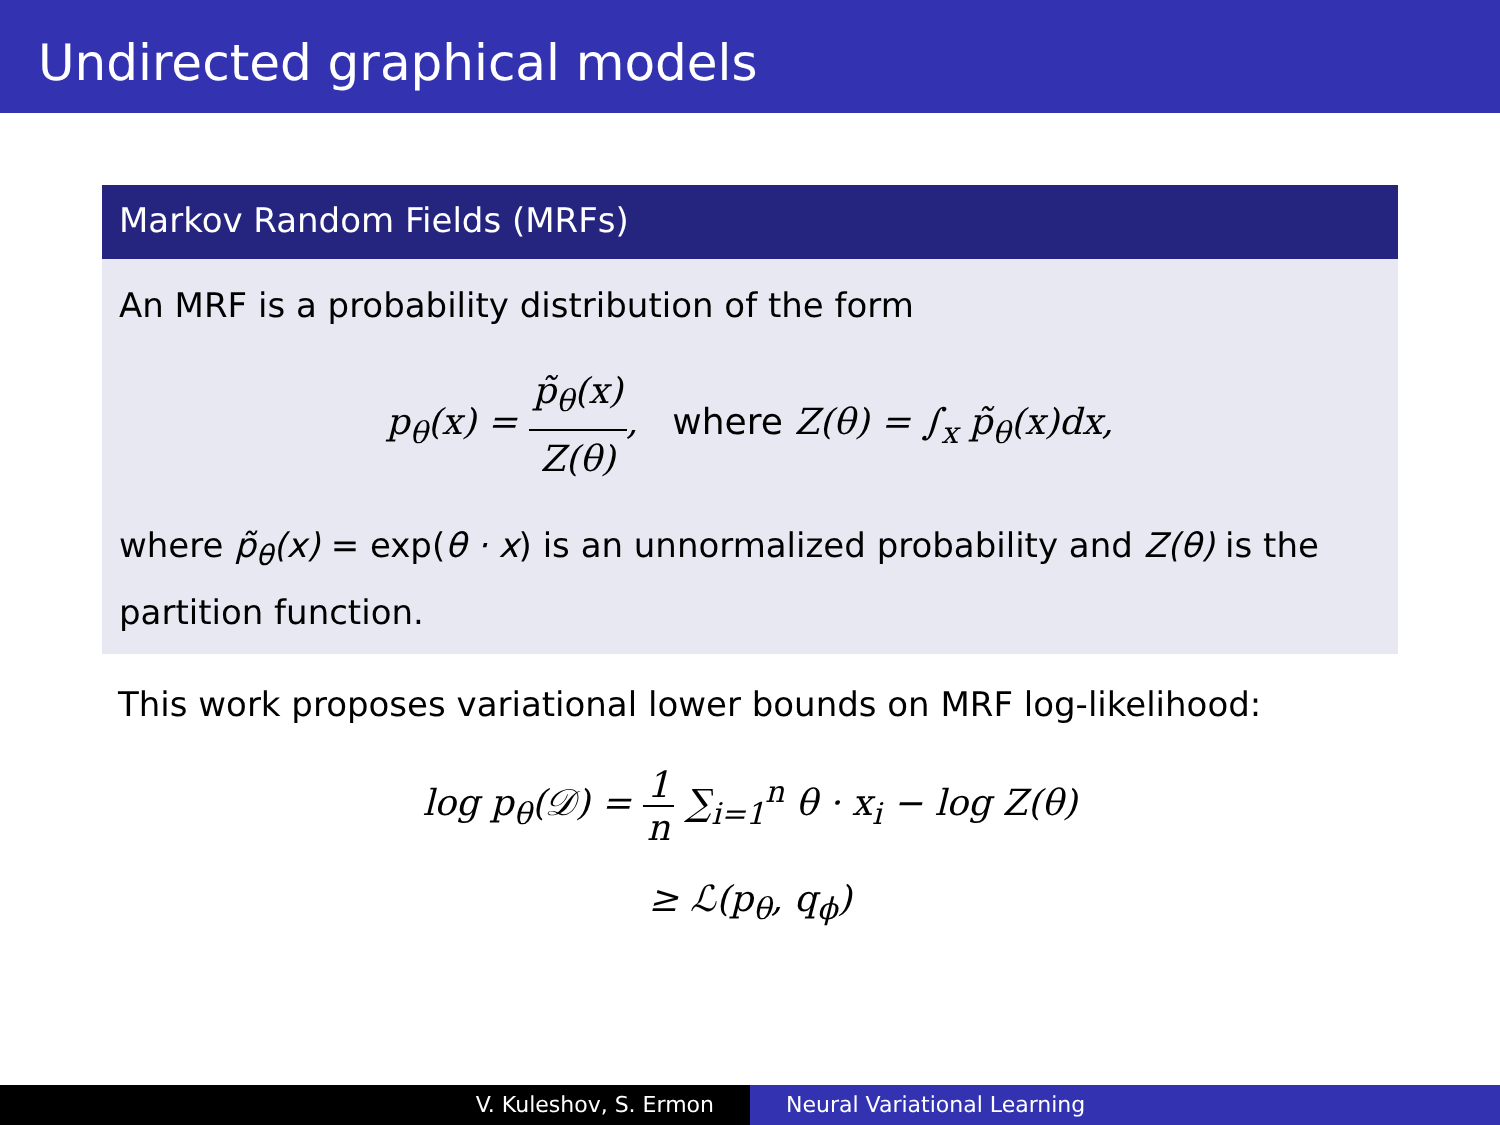Undirected graphical models
Markov Random Fields (MRFs)
An MRF is a probability distribution of the form
p<sub>θ</sub>(x) = p̃<sub>θ</sub>(x) Z(θ), where Z(θ) = ∫<sub>x</sub> p̃<sub>θ</sub>(x)dx,
where p̃<sub>θ</sub>(x) = exp(θ · x) is an unnormalized probability and Z(θ) is the partition function.
This work proposes variational lower bounds on MRF log-likelihood:
log p<sub>θ</sub>(𝒟) = 1 n ∑<sub>i=1</sub><sup>n</sup> θ · x<sub>i</sub> − log Z(θ)
≥ ℒ(p<sub>θ</sub>, q<sub>ϕ</sub>)
V. Kuleshov, S. Ermon Neural Variational Learning